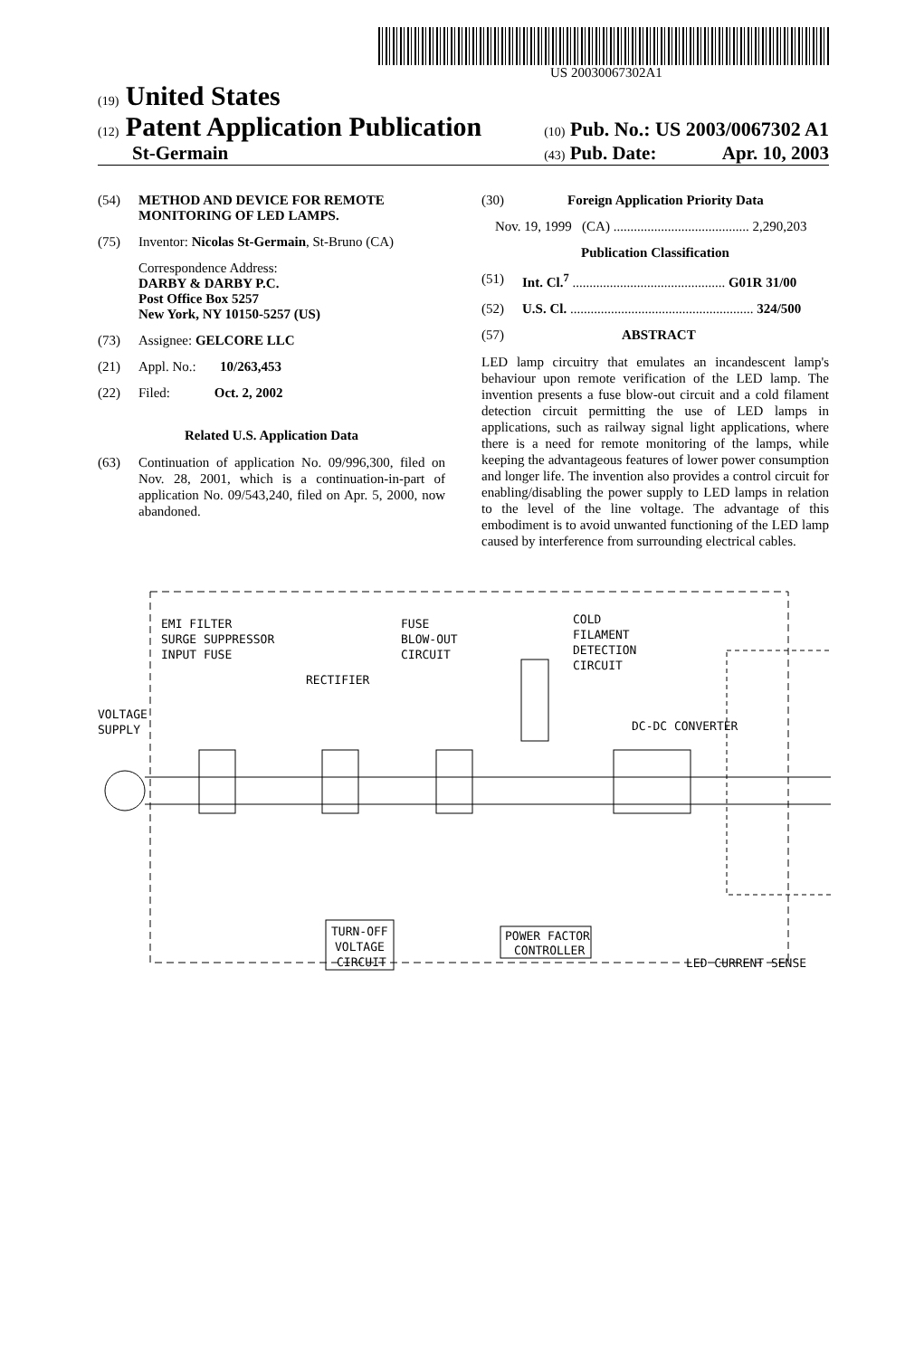US 20030067302A1
(19) United States
(12) Patent Application Publication (10) Pub. No.: US 2003/0067302 A1
St-Germain (43) Pub. Date: Apr. 10, 2003
(54) METHOD AND DEVICE FOR REMOTE MONITORING OF LED LAMPS.
(75) Inventor: Nicolas St-Germain, St-Bruno (CA)
Correspondence Address:
DARBY & DARBY P.C.
Post Office Box 5257
New York, NY 10150-5257 (US)
(73) Assignee: GELCORE LLC
(21) Appl. No.: 10/263,453
(22) Filed: Oct. 2, 2002
Related U.S. Application Data
(63) Continuation of application No. 09/996,300, filed on Nov. 28, 2001, which is a continuation-in-part of application No. 09/543,240, filed on Apr. 5, 2000, now abandoned.
(30) Foreign Application Priority Data
Nov. 19, 1999 (CA) ........................................ 2,290,203
Publication Classification
(51) Int. Cl.<sup>7</sup> ............................................. G01R 31/00
(52) U.S. Cl. ...................................................... 324/500
(57) ABSTRACT
LED lamp circuitry that emulates an incandescent lamp's behaviour upon remote verification of the LED lamp. The invention presents a fuse blow-out circuit and a cold filament detection circuit permitting the use of LED lamps in applications, such as railway signal light applications, where there is a need for remote monitoring of the lamps, while keeping the advantageous features of lower power consumption and longer life. The invention also provides a control circuit for enabling/disabling the power supply to LED lamps in relation to the level of the line voltage. The advantage of this embodiment is to avoid unwanted functioning of the LED lamp caused by interference from surrounding electrical cables.
EMI FILTER
SURGE SUPPRESSOR
INPUT FUSE
RECTIFIER
FUSE
BLOW-OUT
CIRCUIT
COLD
FILAMENT
DETECTION
CIRCUIT
VOLTAGE
SUPPLY
DC-DC CONVERTER
TURN-OFF
VOLTAGE
CIRCUIT
POWER FACTOR
CONTROLLER
LED CURRENT SENSE